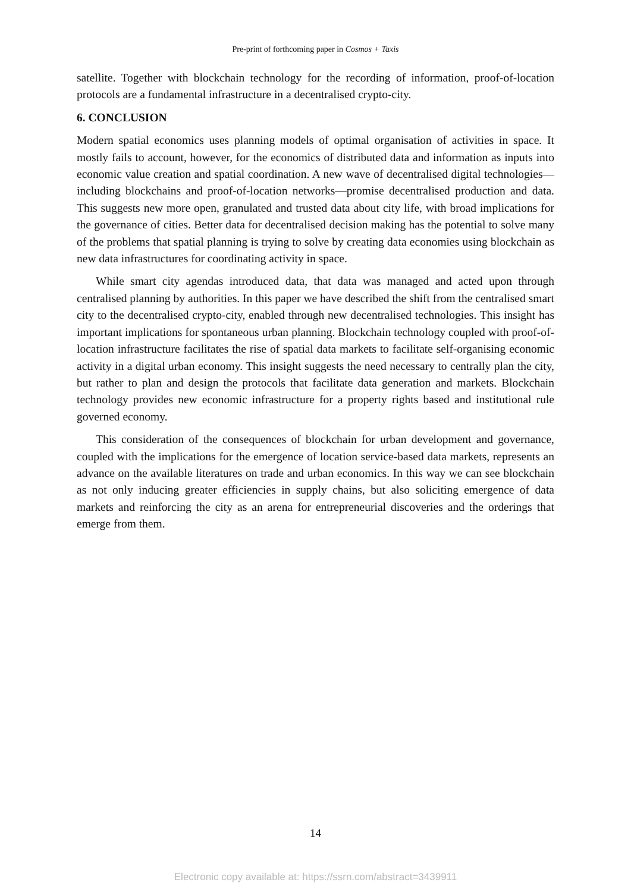Pre-print of forthcoming paper in Cosmos + Taxis
satellite. Together with blockchain technology for the recording of information, proof-of-location protocols are a fundamental infrastructure in a decentralised crypto-city.
6. CONCLUSION
Modern spatial economics uses planning models of optimal organisation of activities in space. It mostly fails to account, however, for the economics of distributed data and information as inputs into economic value creation and spatial coordination. A new wave of decentralised digital technologies—including blockchains and proof-of-location networks—promise decentralised production and data. This suggests new more open, granulated and trusted data about city life, with broad implications for the governance of cities. Better data for decentralised decision making has the potential to solve many of the problems that spatial planning is trying to solve by creating data economies using blockchain as new data infrastructures for coordinating activity in space.
While smart city agendas introduced data, that data was managed and acted upon through centralised planning by authorities. In this paper we have described the shift from the centralised smart city to the decentralised crypto-city, enabled through new decentralised technologies. This insight has important implications for spontaneous urban planning. Blockchain technology coupled with proof-of-location infrastructure facilitates the rise of spatial data markets to facilitate self-organising economic activity in a digital urban economy. This insight suggests the need necessary to centrally plan the city, but rather to plan and design the protocols that facilitate data generation and markets. Blockchain technology provides new economic infrastructure for a property rights based and institutional rule governed economy.
This consideration of the consequences of blockchain for urban development and governance, coupled with the implications for the emergence of location service-based data markets, represents an advance on the available literatures on trade and urban economics. In this way we can see blockchain as not only inducing greater efficiencies in supply chains, but also soliciting emergence of data markets and reinforcing the city as an arena for entrepreneurial discoveries and the orderings that emerge from them.
14
Electronic copy available at: https://ssrn.com/abstract=3439911